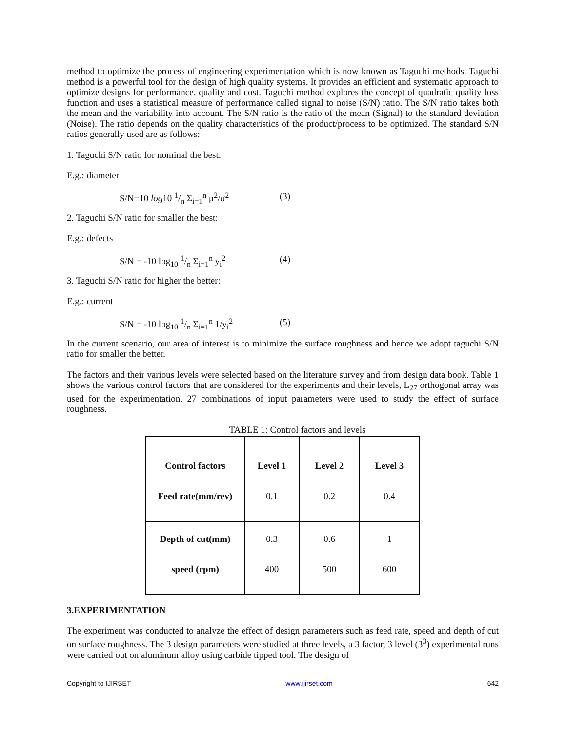method to optimize the process of engineering experimentation which is now known as Taguchi methods. Taguchi method is a powerful tool for the design of high quality systems. It provides an efficient and systematic approach to optimize designs for performance, quality and cost. Taguchi method explores the concept of quadratic quality loss function and uses a statistical measure of performance called signal to noise (S/N) ratio. The S/N ratio takes both the mean and the variability into account. The S/N ratio is the ratio of the mean (Signal) to the standard deviation (Noise). The ratio depends on the quality characteristics of the product/process to be optimized. The standard S/N ratios generally used are as follows:
1. Taguchi S/N ratio for nominal the best:
E.g.: diameter
S/N=10 log10 1/n Σ<sub>i=1</sub><sup>n</sup> μ<sup>2</sup>/σ<sup>2</sup> (3)
2. Taguchi S/N ratio for smaller the best:
E.g.: defects
S/N = -10 log<sub>10</sub> 1/n Σ<sub>i=1</sub><sup>n</sup> y<sub>i</sub><sup>2</sup> (4)
3. Taguchi S/N ratio for higher the better:
E.g.: current
S/N = -10 log<sub>10</sub> 1/n Σ<sub>i=1</sub><sup>n</sup> 1/y<sub>i</sub><sup>2</sup> (5)
In the current scenario, our area of interest is to minimize the surface roughness and hence we adopt taguchi S/N ratio for smaller the better.
The factors and their various levels were selected based on the literature survey and from design data book. Table 1 shows the various control factors that are considered for the experiments and their levels, L<sub>27</sub> orthogonal array was used for the experimentation. 27 combinations of input parameters were used to study the effect of surface roughness.
TABLE 1: Control factors and levels
| Control factors Feed rate(mm/rev) | Level 1 0.1 | Level 2 0.2 | Level 3 0.4 |
| Depth of cut(mm) speed (rpm) | 0.3 400 | 0.6 500 | 1 600 |
3.EXPERIMENTATION
The experiment was conducted to analyze the effect of design parameters such as feed rate, speed and depth of cut on surface roughness. The 3 design parameters were studied at three levels, a 3 factor, 3 level (3<sup>3</sup>) experimental runs were carried out on aluminum alloy using carbide tipped tool. The design of
Copyright to IJIRSET www.ijirset.com 642